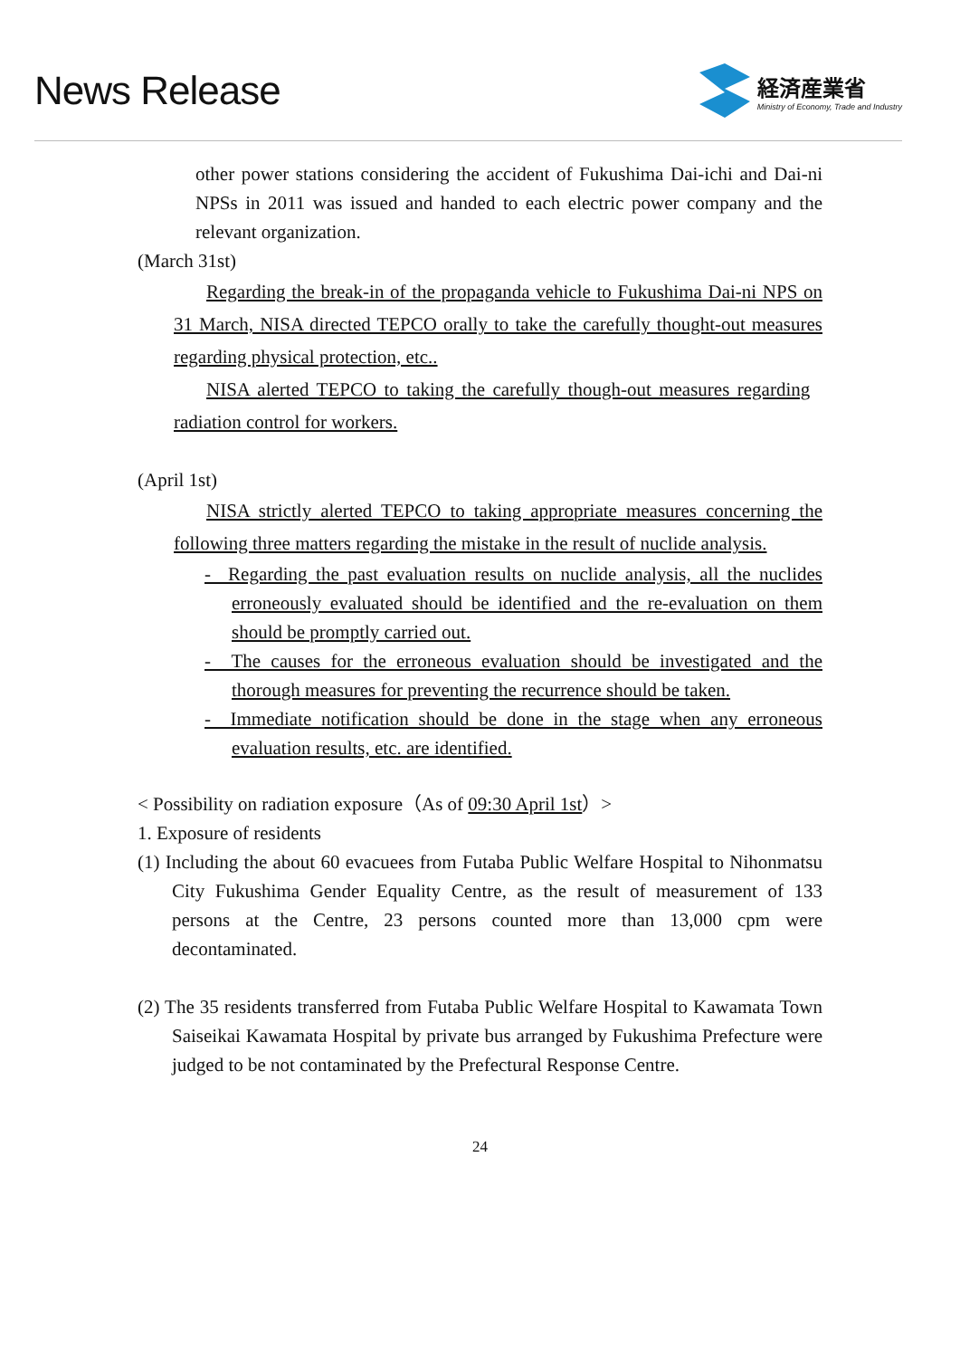News Release
経済産業省
Ministry of Economy, Trade and Industry
other power stations considering the accident of Fukushima Dai-ichi and Dai-ni NPSs in 2011 was issued and handed to each electric power company and the relevant organization.
(March 31st)
Regarding the break-in of the propaganda vehicle to Fukushima Dai-ni NPS on 31 March, NISA directed TEPCO orally to take the carefully thought-out measures regarding physical protection, etc..
NISA alerted TEPCO to taking the carefully though-out measures regarding radiation control for workers.
(April 1st)
NISA strictly alerted TEPCO to taking appropriate measures concerning the following three matters regarding the mistake in the result of nuclide analysis.
- Regarding the past evaluation results on nuclide analysis, all the nuclides erroneously evaluated should be identified and the re-evaluation on them should be promptly carried out.
- The causes for the erroneous evaluation should be investigated and the thorough measures for preventing the recurrence should be taken.
- Immediate notification should be done in the stage when any erroneous evaluation results, etc. are identified.
< Possibility on radiation exposure（As of 09:30 April 1st）>
1. Exposure of residents
(1) Including the about 60 evacuees from Futaba Public Welfare Hospital to Nihonmatsu City Fukushima Gender Equality Centre, as the result of measurement of 133 persons at the Centre, 23 persons counted more than 13,000 cpm were decontaminated.
(2) The 35 residents transferred from Futaba Public Welfare Hospital to Kawamata Town Saiseikai Kawamata Hospital by private bus arranged by Fukushima Prefecture were judged to be not contaminated by the Prefectural Response Centre.
24